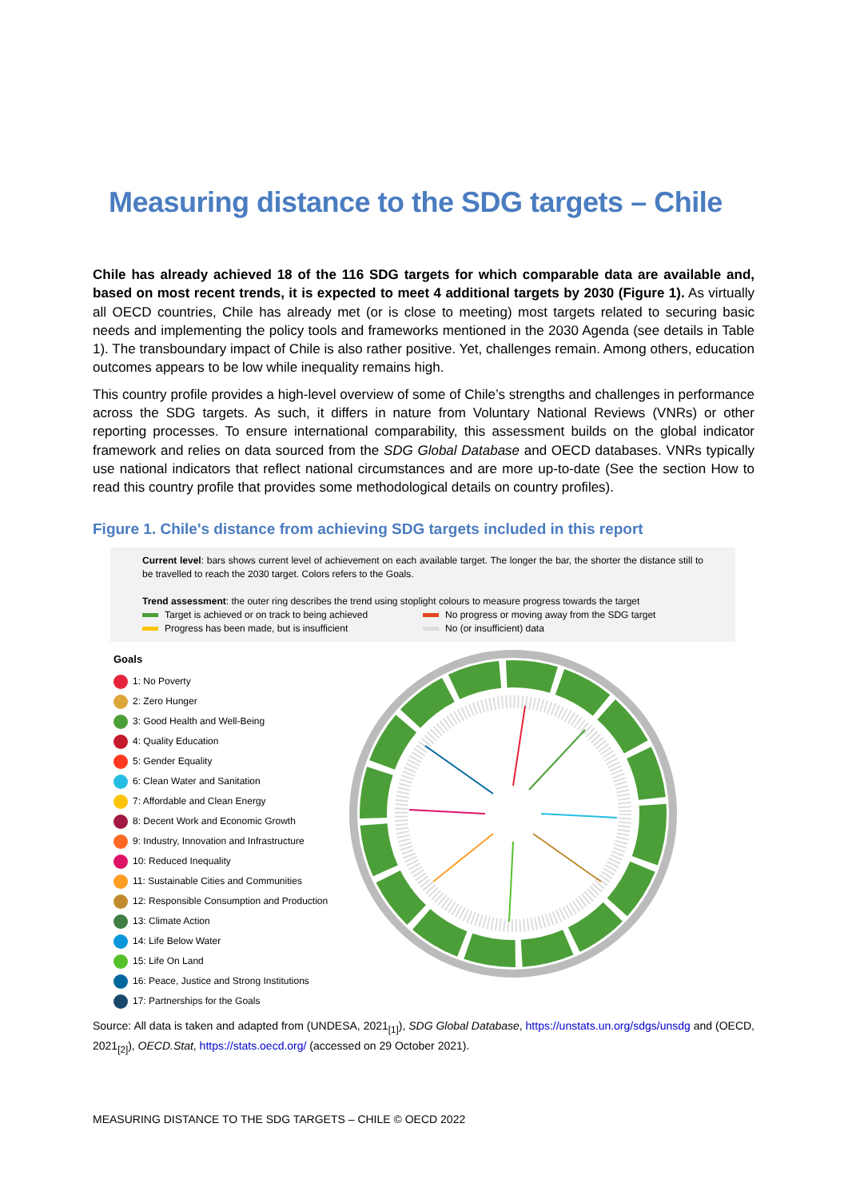Measuring distance to the SDG targets – Chile
Chile has already achieved 18 of the 116 SDG targets for which comparable data are available and, based on most recent trends, it is expected to meet 4 additional targets by 2030 (Figure 1). As virtually all OECD countries, Chile has already met (or is close to meeting) most targets related to securing basic needs and implementing the policy tools and frameworks mentioned in the 2030 Agenda (see details in Table 1). The transboundary impact of Chile is also rather positive. Yet, challenges remain. Among others, education outcomes appears to be low while inequality remains high.
This country profile provides a high-level overview of some of Chile’s strengths and challenges in performance across the SDG targets. As such, it differs in nature from Voluntary National Reviews (VNRs) or other reporting processes. To ensure international comparability, this assessment builds on the global indicator framework and relies on data sourced from the SDG Global Database and OECD databases. VNRs typically use national indicators that reflect national circumstances and are more up-to-date (See the section How to read this country profile that provides some methodological details on country profiles).
Figure 1. Chile's distance from achieving SDG targets included in this report
Current level: bars shows current level of achievement on each available target. The longer the bar, the shorter the distance still to be travelled to reach the 2030 target. Colors refers to the Goals.
Trend assessment: the outer ring describes the trend using stoplight colours to measure progress towards the target
Target is achieved or on track to being achieved
No progress or moving away from the SDG target
Progress has been made, but is insufficient
No (or insufficient) data
Goals
1: No Poverty
2: Zero Hunger
3: Good Health and Well-Being
4: Quality Education
5: Gender Equality
6: Clean Water and Sanitation
7: Affordable and Clean Energy
8: Decent Work and Economic Growth
9: Industry, Innovation and Infrastructure
10: Reduced Inequality
11: Sustainable Cities and Communities
12: Responsible Consumption and Production
13: Climate Action
14: Life Below Water
15: Life On Land
16: Peace, Justice and Strong Institutions
17: Partnerships for the Goals
Source: All data is taken and adapted from (UNDESA, 2021<sub>[1]</sub>), SDG Global Database, https://unstats.un.org/sdgs/unsdg and (OECD, 2021<sub>[2]</sub>), OECD.Stat, https://stats.oecd.org/ (accessed on 29 October 2021).
MEASURING DISTANCE TO THE SDG TARGETS – CHILE © OECD 2022